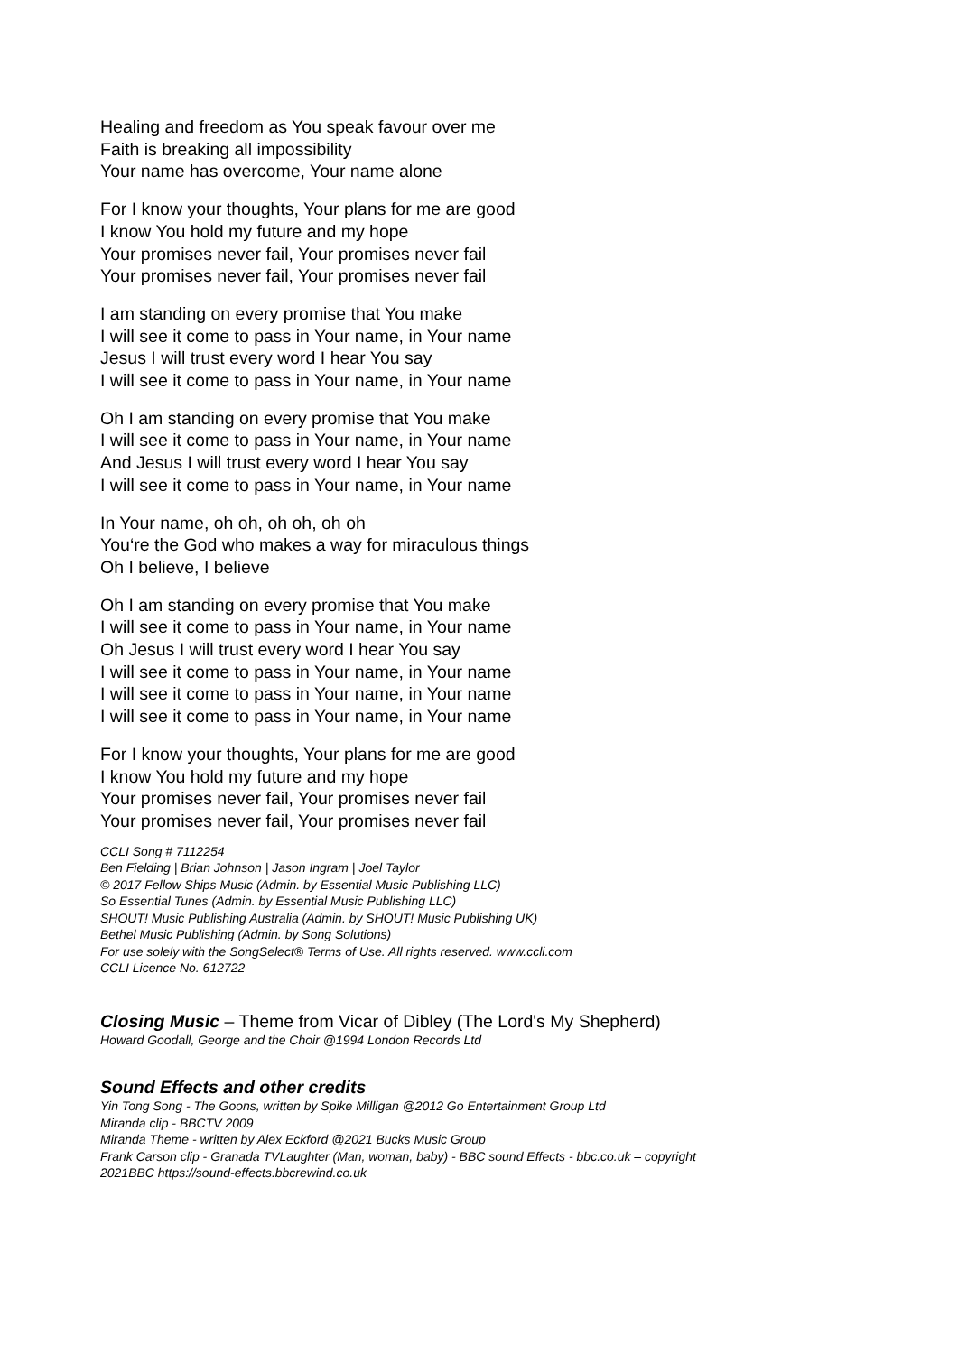Healing and freedom as You speak favour over me
Faith is breaking all impossibility
Your name has overcome, Your name alone
For I know your thoughts, Your plans for me are good
I know You hold my future and my hope
Your promises never fail, Your promises never fail
Your promises never fail, Your promises never fail
I am standing on every promise that You make
I will see it come to pass in Your name, in Your name
Jesus I will trust every word I hear You say
I will see it come to pass in Your name, in Your name
Oh I am standing on every promise that You make
I will see it come to pass in Your name, in Your name
And Jesus I will trust every word I hear You say
I will see it come to pass in Your name, in Your name
In Your name, oh oh, oh oh, oh oh
You‘re the God who makes a way for miraculous things
Oh I believe, I believe
Oh I am standing on every promise that You make
I will see it come to pass in Your name, in Your name
Oh Jesus I will trust every word I hear You say
I will see it come to pass in Your name, in Your name
I will see it come to pass in Your name, in Your name
I will see it come to pass in Your name, in Your name
For I know your thoughts, Your plans for me are good
I know You hold my future and my hope
Your promises never fail, Your promises never fail
Your promises never fail, Your promises never fail
CCLI Song # 7112254
Ben Fielding | Brian Johnson | Jason Ingram | Joel Taylor
© 2017 Fellow Ships Music (Admin. by Essential Music Publishing LLC)
So Essential Tunes (Admin. by Essential Music Publishing LLC)
SHOUT! Music Publishing Australia (Admin. by SHOUT! Music Publishing UK)
Bethel Music Publishing (Admin. by Song Solutions)
For use solely with the SongSelect® Terms of Use. All rights reserved. www.ccli.com
CCLI Licence No. 612722
Closing Music – Theme from Vicar of Dibley (The Lord's My Shepherd)
Howard Goodall, George and the Choir @1994 London Records Ltd
Sound Effects and other credits
Yin Tong Song - The Goons, written by Spike Milligan @2012 Go Entertainment Group Ltd
Miranda clip - BBCTV 2009
Miranda Theme - written by Alex Eckford @2021 Bucks Music Group
Frank Carson clip - Granada TVLaughter (Man, woman, baby) - BBC sound Effects - bbc.co.uk – copyright
2021BBC https://sound-effects.bbcrewind.co.uk